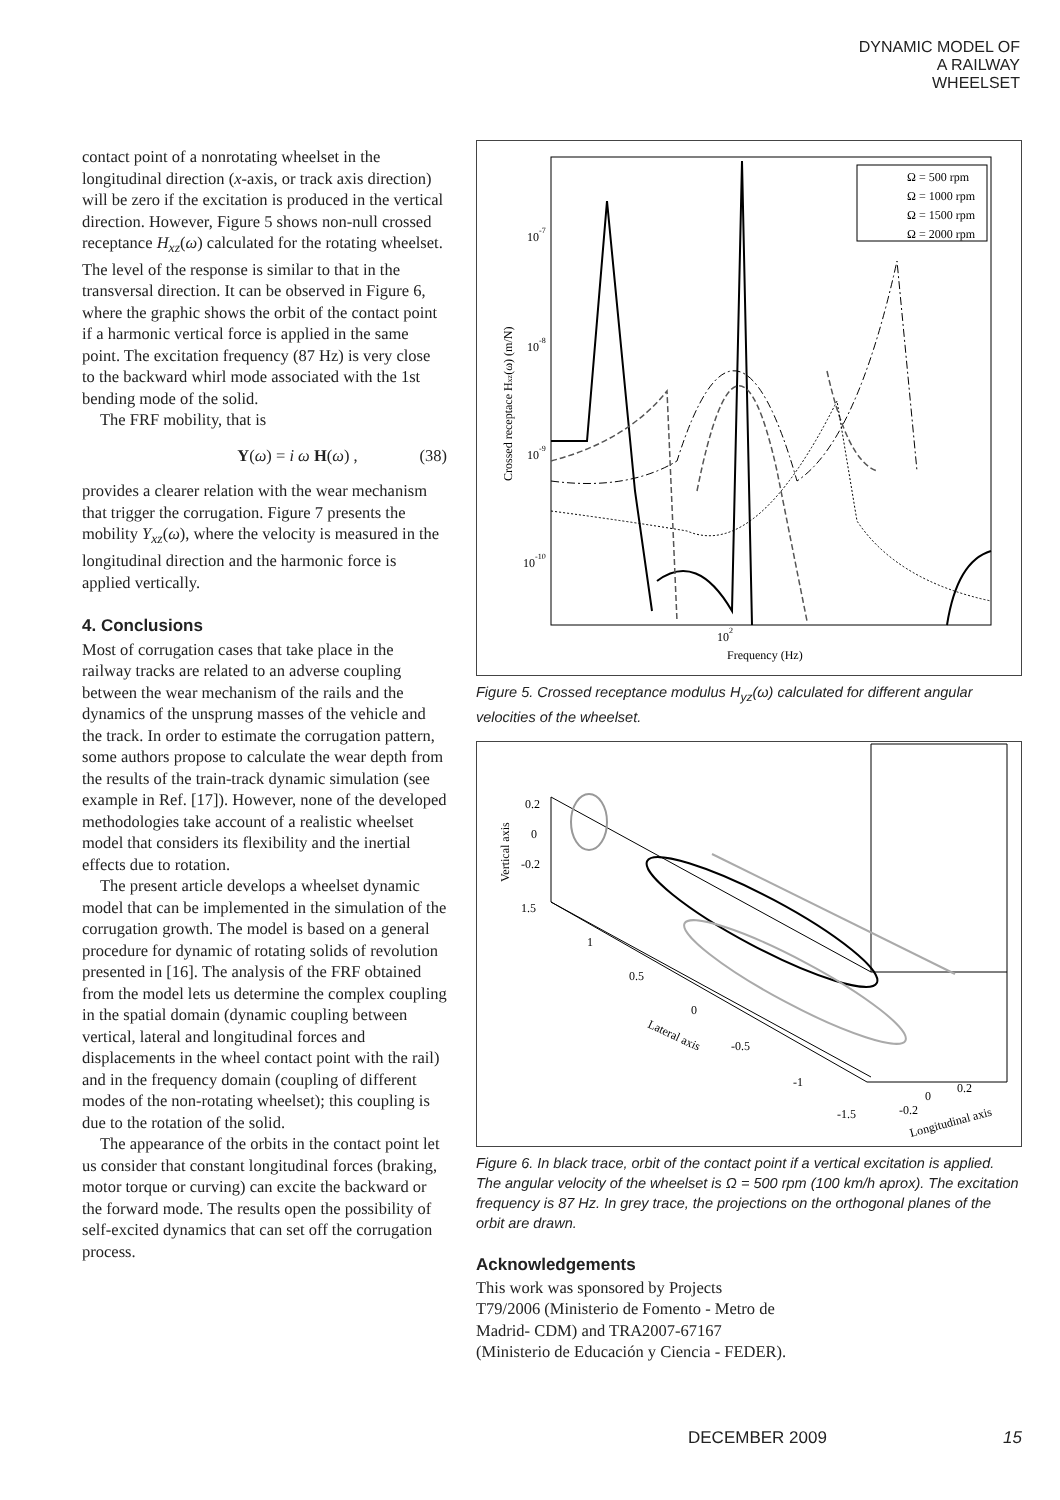DYNAMIC MODEL OF
A RAILWAY
WHEELSET
contact point of a nonrotating wheelset in the longitudinal direction (x-axis, or track axis direction) will be zero if the excitation is produced in the vertical direction. However, Figure 5 shows non-null crossed receptance H<sub>xz</sub>(ω) calculated for the rotating wheelset. The level of the response is similar to that in the transversal direction. It can be observed in Figure 6, where the graphic shows the orbit of the contact point if a harmonic vertical force is applied in the same point. The excitation frequency (87 Hz) is very close to the backward whirl mode associated with the 1st bending mode of the solid.
The FRF mobility, that is
Y(ω) = i ω H(ω) , (38)
provides a clearer relation with the wear mechanism that trigger the corrugation. Figure 7 presents the mobility Y<sub>xz</sub>(ω), where the velocity is measured in the longitudinal direction and the harmonic force is applied vertically.
4. Conclusions
Most of corrugation cases that take place in the railway tracks are related to an adverse coupling between the wear mechanism of the rails and the dynamics of the unsprung masses of the vehicle and the track. In order to estimate the corrugation pattern, some authors propose to calculate the wear depth from the results of the train-track dynamic simulation (see example in Ref. [17]). However, none of the developed methodologies take account of a realistic wheelset model that considers its flexibility and the inertial effects due to rotation.
The present article develops a wheelset dynamic model that can be implemented in the simulation of the corrugation growth. The model is based on a general procedure for dynamic of rotating solids of revolution presented in [16]. The analysis of the FRF obtained from the model lets us determine the complex coupling in the spatial domain (dynamic coupling between vertical, lateral and longitudinal forces and displacements in the wheel contact point with the rail) and in the frequency domain (coupling of different modes of the non-rotating wheelset); this coupling is due to the rotation of the solid.
The appearance of the orbits in the contact point let us consider that constant longitudinal forces (braking, motor torque or curving) can excite the backward or the forward mode. The results open the possibility of self-excited dynamics that can set off the corrugation process.
10-7
10-8
10-9
10-10
102
Frequency (Hz)
Crossed receptace Hxz(ω) (m/N)
Ω = 500 rpm
Ω = 1000 rpm
Ω = 1500 rpm
Ω = 2000 rpm
Figure 5. Crossed receptance modulus H<sub>yz</sub>(ω) calculated for different angular velocities of the wheelset.
0.2
0
-0.2
1.5
1
0.5
0
-0.5
-1
-1.5
-0.2
0
0.2
Lateral axis
Longitudinal axis
Vertical axis
Figure 6. In black trace, orbit of the contact point if a vertical excitation is applied. The angular velocity of the wheelset is Ω = 500 rpm (100 km/h aprox). The excitation frequency is 87 Hz. In grey trace, the projections on the orthogonal planes of the orbit are drawn.
Acknowledgements
This work was sponsored by Projects
T79/2006 (Ministerio de Fomento - Metro de
Madrid- CDM) and TRA2007-67167
(Ministerio de Educación y Ciencia - FEDER).
DECEMBER 2009 15